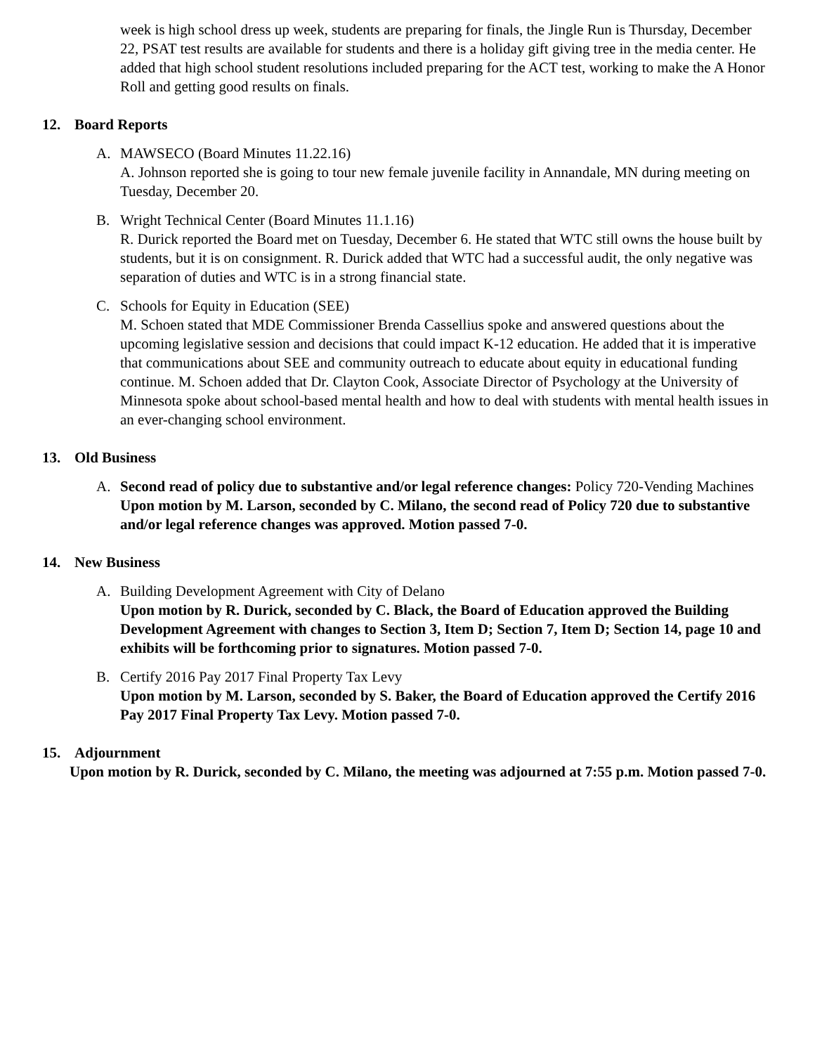week is high school dress up week, students are preparing for finals, the Jingle Run is Thursday, December 22, PSAT test results are available for students and there is a holiday gift giving tree in the media center. He added that high school student resolutions included preparing for the ACT test, working to make the A Honor Roll and getting good results on finals.
12. Board Reports
A. MAWSECO (Board Minutes 11.22.16)
A. Johnson reported she is going to tour new female juvenile facility in Annandale, MN during meeting on Tuesday, December 20.
B. Wright Technical Center (Board Minutes 11.1.16)
R. Durick reported the Board met on Tuesday, December 6. He stated that WTC still owns the house built by students, but it is on consignment. R. Durick added that WTC had a successful audit, the only negative was separation of duties and WTC is in a strong financial state.
C. Schools for Equity in Education (SEE)
M. Schoen stated that MDE Commissioner Brenda Cassellius spoke and answered questions about the upcoming legislative session and decisions that could impact K-12 education. He added that it is imperative that communications about SEE and community outreach to educate about equity in educational funding continue. M. Schoen added that Dr. Clayton Cook, Associate Director of Psychology at the University of Minnesota spoke about school-based mental health and how to deal with students with mental health issues in an ever-changing school environment.
13. Old Business
A. Second read of policy due to substantive and/or legal reference changes: Policy 720-Vending Machines
Upon motion by M. Larson, seconded by C. Milano, the second read of Policy 720 due to substantive and/or legal reference changes was approved. Motion passed 7-0.
14. New Business
A. Building Development Agreement with City of Delano
Upon motion by R. Durick, seconded by C. Black, the Board of Education approved the Building Development Agreement with changes to Section 3, Item D; Section 7, Item D; Section 14, page 10 and exhibits will be forthcoming prior to signatures. Motion passed 7-0.
B. Certify 2016 Pay 2017 Final Property Tax Levy
Upon motion by M. Larson, seconded by S. Baker, the Board of Education approved the Certify 2016 Pay 2017 Final Property Tax Levy. Motion passed 7-0.
15. Adjournment
Upon motion by R. Durick, seconded by C. Milano, the meeting was adjourned at 7:55 p.m. Motion passed 7-0.